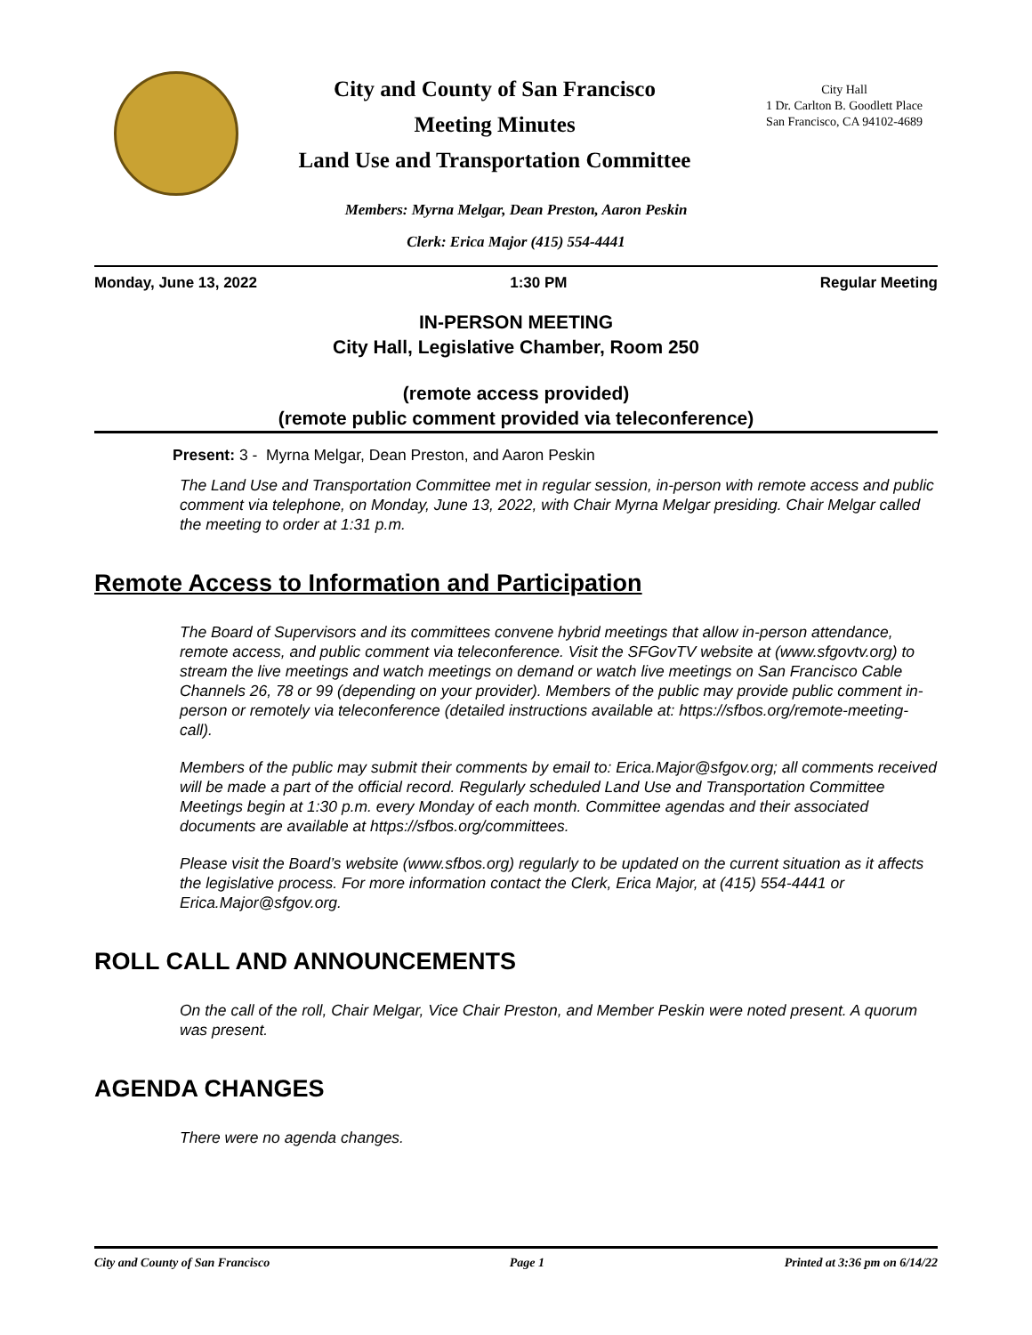City and County of San Francisco
Meeting Minutes
Land Use and Transportation Committee
City Hall
1 Dr. Carlton B. Goodlett Place
San Francisco, CA 94102-4689
Members: Myrna Melgar, Dean Preston, Aaron Peskin
Clerk: Erica Major (415) 554-4441
Monday, June 13, 2022 1:30 PM Regular Meeting
IN-PERSON MEETING
City Hall, Legislative Chamber, Room 250
(remote access provided)
(remote public comment provided via teleconference)
Present: 3 - Myrna Melgar, Dean Preston, and Aaron Peskin
The Land Use and Transportation Committee met in regular session, in-person with remote access and public comment via telephone, on Monday, June 13, 2022, with Chair Myrna Melgar presiding. Chair Melgar called the meeting to order at 1:31 p.m.
Remote Access to Information and Participation
The Board of Supervisors and its committees convene hybrid meetings that allow in-person attendance, remote access, and public comment via teleconference. Visit the SFGovTV website at (www.sfgovtv.org) to stream the live meetings and watch meetings on demand or watch live meetings on San Francisco Cable Channels 26, 78 or 99 (depending on your provider). Members of the public may provide public comment in-person or remotely via teleconference (detailed instructions available at: https://sfbos.org/remote-meeting-call).
Members of the public may submit their comments by email to: Erica.Major@sfgov.org; all comments received will be made a part of the official record. Regularly scheduled Land Use and Transportation Committee Meetings begin at 1:30 p.m. every Monday of each month. Committee agendas and their associated documents are available at https://sfbos.org/committees.
Please visit the Board’s website (www.sfbos.org) regularly to be updated on the current situation as it affects the legislative process. For more information contact the Clerk, Erica Major, at (415) 554-4441 or Erica.Major@sfgov.org.
ROLL CALL AND ANNOUNCEMENTS
On the call of the roll, Chair Melgar, Vice Chair Preston, and Member Peskin were noted present. A quorum was present.
AGENDA CHANGES
There were no agenda changes.
City and County of San Francisco Page 1 Printed at 3:36 pm on 6/14/22